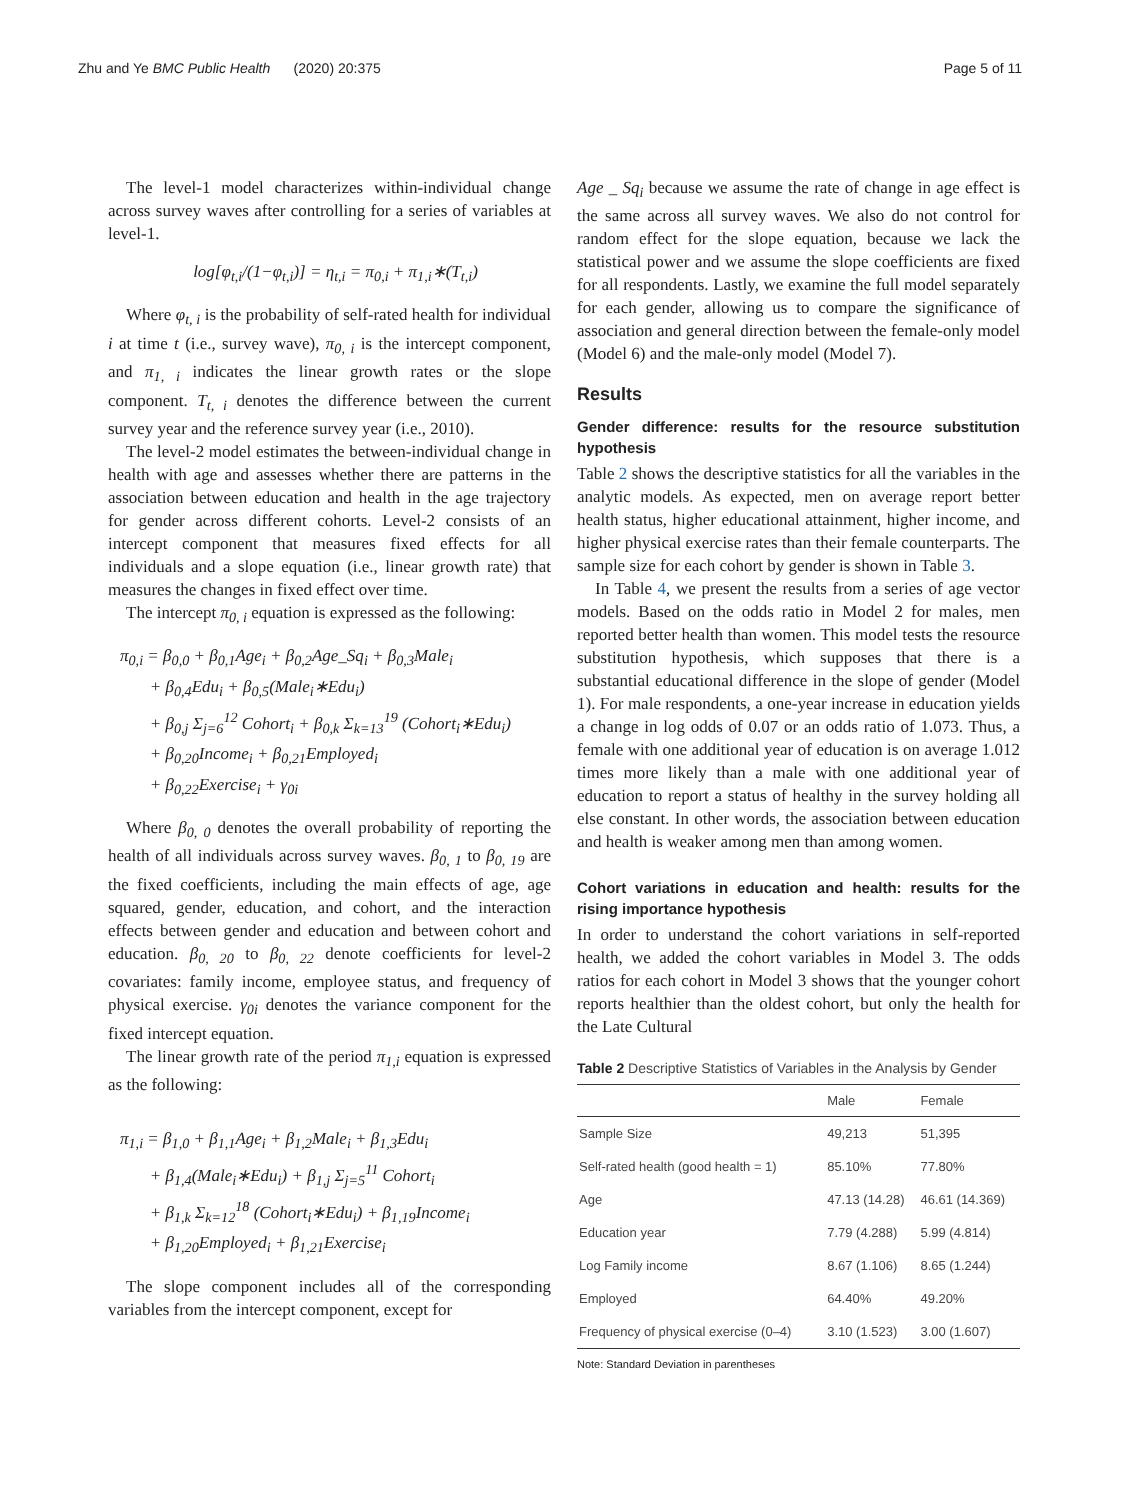Zhu and Ye BMC Public Health (2020) 20:375 Page 5 of 11
The level-1 model characterizes within-individual change across survey waves after controlling for a series of variables at level-1.
log[φ<sub>t,i</sub>/(1−φ<sub>t,i</sub>)] = η<sub>t,i</sub> = π<sub>0,i</sub> + π<sub>1,i</sub>∗(T<sub>t,i</sub>)
Where φ<sub>t, i</sub> is the probability of self-rated health for individual i at time t (i.e., survey wave), π<sub>0, i</sub> is the intercept component, and π<sub>1, i</sub> indicates the linear growth rates or the slope component. T<sub>t, i</sub> denotes the difference between the current survey year and the reference survey year (i.e., 2010).
The level-2 model estimates the between-individual change in health with age and assesses whether there are patterns in the association between education and health in the age trajectory for gender across different cohorts. Level-2 consists of an intercept component that measures fixed effects for all individuals and a slope equation (i.e., linear growth rate) that measures the changes in fixed effect over time.
The intercept π<sub>0, i</sub> equation is expressed as the following:
π<sub>0,i</sub> = β<sub>0,0</sub> + β<sub>0,1</sub>Age<sub>i</sub> + β<sub>0,2</sub>Age_Sq<sub>i</sub> + β<sub>0,3</sub>Male<sub>i</sub>
+ β<sub>0,4</sub>Edu<sub>i</sub> + β<sub>0,5</sub>(Male<sub>i</sub>∗Edu<sub>i</sub>)
+ β<sub>0,j</sub> Σ<sub>j=6</sub><sup>12</sup> Cohort<sub>i</sub> + β<sub>0,k</sub> Σ<sub>k=13</sub><sup>19</sup> (Cohort<sub>i</sub>∗Edu<sub>i</sub>)
+ β<sub>0,20</sub>Income<sub>i</sub> + β<sub>0,21</sub>Employed<sub>i</sub>
+ β<sub>0,22</sub>Exercise<sub>i</sub> + γ<sub>0i</sub>
Where β<sub>0, 0</sub> denotes the overall probability of reporting the health of all individuals across survey waves. β<sub>0, 1</sub> to β<sub>0, 19</sub> are the fixed coefficients, including the main effects of age, age squared, gender, education, and cohort, and the interaction effects between gender and education and between cohort and education. β<sub>0, 20</sub> to β<sub>0, 22</sub> denote coefficients for level-2 covariates: family income, employee status, and frequency of physical exercise. γ<sub>0i</sub> denotes the variance component for the fixed intercept equation.
The linear growth rate of the period π<sub>1,i</sub> equation is expressed as the following:
π<sub>1,i</sub> = β<sub>1,0</sub> + β<sub>1,1</sub>Age<sub>i</sub> + β<sub>1,2</sub>Male<sub>i</sub> + β<sub>1,3</sub>Edu<sub>i</sub>
+ β<sub>1,4</sub>(Male<sub>i</sub>∗Edu<sub>i</sub>) + β<sub>1,j</sub> Σ<sub>j=5</sub><sup>11</sup> Cohort<sub>i</sub>
+ β<sub>1,k</sub> Σ<sub>k=12</sub><sup>18</sup> (Cohort<sub>i</sub>∗Edu<sub>i</sub>) + β<sub>1,19</sub>Income<sub>i</sub>
+ β<sub>1,20</sub>Employed<sub>i</sub> + β<sub>1,21</sub>Exercise<sub>i</sub>
The slope component includes all of the corresponding variables from the intercept component, except for
Age _ Sq<sub>i</sub> because we assume the rate of change in age effect is the same across all survey waves. We also do not control for random effect for the slope equation, because we lack the statistical power and we assume the slope coefficients are fixed for all respondents. Lastly, we examine the full model separately for each gender, allowing us to compare the significance of association and general direction between the female-only model (Model 6) and the male-only model (Model 7).
Results
Gender difference: results for the resource substitution hypothesis
Table 2 shows the descriptive statistics for all the variables in the analytic models. As expected, men on average report better health status, higher educational attainment, higher income, and higher physical exercise rates than their female counterparts. The sample size for each cohort by gender is shown in Table 3.
In Table 4, we present the results from a series of age vector models. Based on the odds ratio in Model 2 for males, men reported better health than women. This model tests the resource substitution hypothesis, which supposes that there is a substantial educational difference in the slope of gender (Model 1). For male respondents, a one-year increase in education yields a change in log odds of 0.07 or an odds ratio of 1.073. Thus, a female with one additional year of education is on average 1.012 times more likely than a male with one additional year of education to report a status of healthy in the survey holding all else constant. In other words, the association between education and health is weaker among men than among women.
Cohort variations in education and health: results for the rising importance hypothesis
In order to understand the cohort variations in self-reported health, we added the cohort variables in Model 3. The odds ratios for each cohort in Model 3 shows that the younger cohort reports healthier than the oldest cohort, but only the health for the Late Cultural
Table 2 Descriptive Statistics of Variables in the Analysis by Gender
| | Male | Female |
| --- | --- | --- |
| Sample Size | 49,213 | 51,395 |
| Self-rated health (good health = 1) | 85.10% | 77.80% |
| Age | 47.13 (14.28) | 46.61 (14.369) |
| Education year | 7.79 (4.288) | 5.99 (4.814) |
| Log Family income | 8.67 (1.106) | 8.65 (1.244) |
| Employed | 64.40% | 49.20% |
| Frequency of physical exercise (0–4) | 3.10 (1.523) | 3.00 (1.607) |
Note: Standard Deviation in parentheses